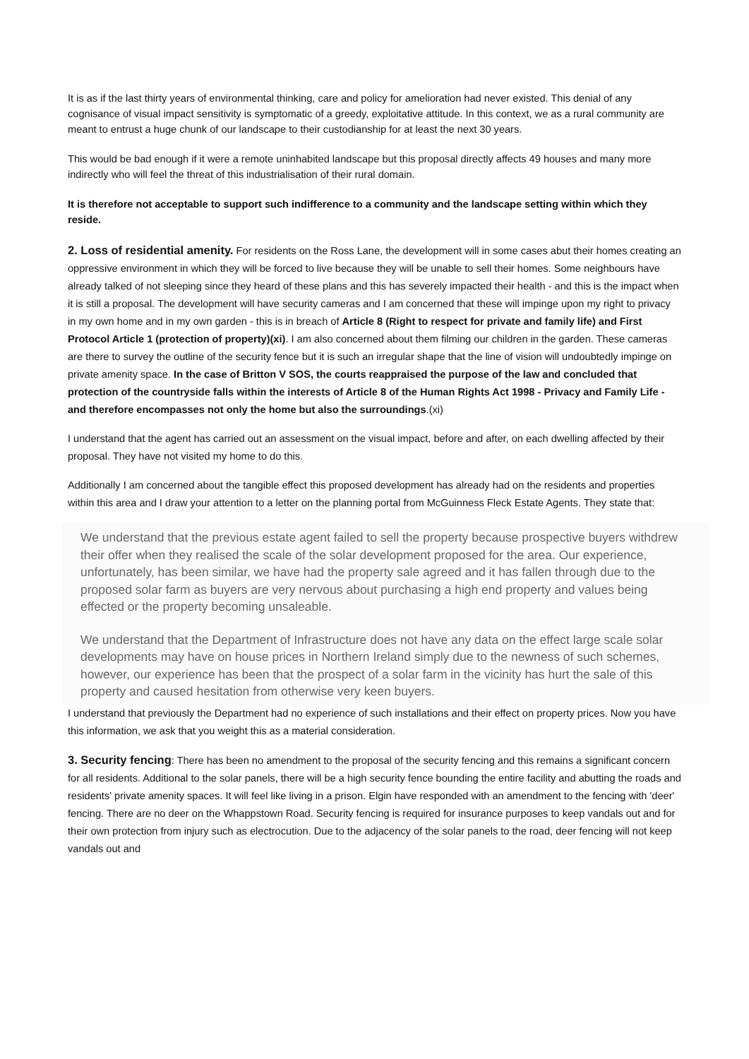It is as if the last thirty years of environmental thinking, care and policy for amelioration had never existed. This denial of any cognisance of visual impact sensitivity is symptomatic of a greedy, exploitative attitude. In this context, we as a rural community are meant to entrust a huge chunk of our landscape to their custodianship for at least the next 30 years.
This would be bad enough if it were a remote uninhabited landscape but this proposal directly affects 49 houses and many more indirectly who will feel the threat of this industrialisation of their rural domain.
It is therefore not acceptable to support such indifference to a community and the landscape setting within which they reside.
2. Loss of residential amenity. For residents on the Ross Lane, the development will in some cases abut their homes creating an oppressive environment in which they will be forced to live because they will be unable to sell their homes. Some neighbours have already talked of not sleeping since they heard of these plans and this has severely impacted their health - and this is the impact when it is still a proposal. The development will have security cameras and I am concerned that these will impinge upon my right to privacy in my own home and in my own garden - this is in breach of Article 8 (Right to respect for private and family life) and First Protocol Article 1 (protection of property)(xi). I am also concerned about them filming our children in the garden. These cameras are there to survey the outline of the security fence but it is such an irregular shape that the line of vision will undoubtedly impinge on private amenity space. In the case of Britton V SOS, the courts reappraised the purpose of the law and concluded that protection of the countryside falls within the interests of Article 8 of the Human Rights Act 1998 - Privacy and Family Life - and therefore encompasses not only the home but also the surroundings.(xi)
I understand that the agent has carried out an assessment on the visual impact, before and after, on each dwelling affected by their proposal. They have not visited my home to do this.
Additionally I am concerned about the tangible effect this proposed development has already had on the residents and properties within this area and I draw your attention to a letter on the planning portal from McGuinness Fleck Estate Agents. They state that:
We understand that the previous estate agent failed to sell the property because prospective buyers withdrew their offer when they realised the scale of the solar development proposed for the area. Our experience, unfortunately, has been similar, we have had the property sale agreed and it has fallen through due to the proposed solar farm as buyers are very nervous about purchasing a high end property and values being effected or the property becoming unsaleable.
We understand that the Department of Infrastructure does not have any data on the effect large scale solar developments may have on house prices in Northern Ireland simply due to the newness of such schemes, however, our experience has been that the prospect of a solar farm in the vicinity has hurt the sale of this property and caused hesitation from otherwise very keen buyers.
I understand that previously the Department had no experience of such installations and their effect on property prices. Now you have this information, we ask that you weight this as a material consideration.
3. Security fencing: There has been no amendment to the proposal of the security fencing and this remains a significant concern for all residents. Additional to the solar panels, there will be a high security fence bounding the entire facility and abutting the roads and residents' private amenity spaces. It will feel like living in a prison. Elgin have responded with an amendment to the fencing with 'deer' fencing. There are no deer on the Whappstown Road. Security fencing is required for insurance purposes to keep vandals out and for their own protection from injury such as electrocution. Due to the adjacency of the solar panels to the road, deer fencing will not keep vandals out and